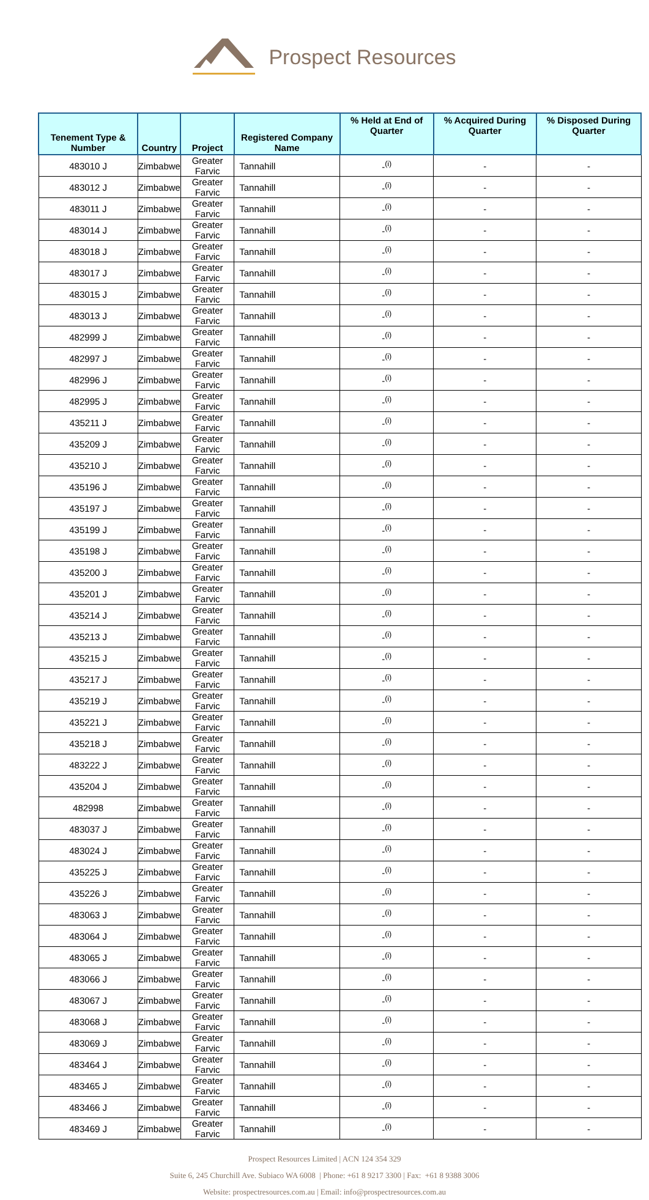Prospect Resources
| Tenement Type & Number | Country | Project | Registered Company Name | % Held at End of Quarter | % Acquired During Quarter | % Disposed During Quarter |
| --- | --- | --- | --- | --- | --- | --- |
| 483010 J | Zimbabwe | Greater Farvic | Tannahill | -<sup>(i)</sup> | - | - |
| 483012 J | Zimbabwe | Greater Farvic | Tannahill | -<sup>(i)</sup> | - | - |
| 483011 J | Zimbabwe | Greater Farvic | Tannahill | -<sup>(i)</sup> | - | - |
| 483014 J | Zimbabwe | Greater Farvic | Tannahill | -<sup>(i)</sup> | - | - |
| 483018 J | Zimbabwe | Greater Farvic | Tannahill | -<sup>(i)</sup> | - | - |
| 483017 J | Zimbabwe | Greater Farvic | Tannahill | -<sup>(i)</sup> | - | - |
| 483015 J | Zimbabwe | Greater Farvic | Tannahill | -<sup>(i)</sup> | - | - |
| 483013 J | Zimbabwe | Greater Farvic | Tannahill | -<sup>(i)</sup> | - | - |
| 482999 J | Zimbabwe | Greater Farvic | Tannahill | -<sup>(i)</sup> | - | - |
| 482997 J | Zimbabwe | Greater Farvic | Tannahill | -<sup>(i)</sup> | - | - |
| 482996 J | Zimbabwe | Greater Farvic | Tannahill | -<sup>(i)</sup> | - | - |
| 482995 J | Zimbabwe | Greater Farvic | Tannahill | -<sup>(i)</sup> | - | - |
| 435211 J | Zimbabwe | Greater Farvic | Tannahill | -<sup>(i)</sup> | - | - |
| 435209 J | Zimbabwe | Greater Farvic | Tannahill | -<sup>(i)</sup> | - | - |
| 435210 J | Zimbabwe | Greater Farvic | Tannahill | -<sup>(i)</sup> | - | - |
| 435196 J | Zimbabwe | Greater Farvic | Tannahill | -<sup>(i)</sup> | - | - |
| 435197 J | Zimbabwe | Greater Farvic | Tannahill | -<sup>(i)</sup> | - | - |
| 435199 J | Zimbabwe | Greater Farvic | Tannahill | -<sup>(i)</sup> | - | - |
| 435198 J | Zimbabwe | Greater Farvic | Tannahill | -<sup>(i)</sup> | - | - |
| 435200 J | Zimbabwe | Greater Farvic | Tannahill | -<sup>(i)</sup> | - | - |
| 435201 J | Zimbabwe | Greater Farvic | Tannahill | -<sup>(i)</sup> | - | - |
| 435214 J | Zimbabwe | Greater Farvic | Tannahill | -<sup>(i)</sup> | - | - |
| 435213 J | Zimbabwe | Greater Farvic | Tannahill | -<sup>(i)</sup> | - | - |
| 435215 J | Zimbabwe | Greater Farvic | Tannahill | -<sup>(i)</sup> | - | - |
| 435217 J | Zimbabwe | Greater Farvic | Tannahill | -<sup>(i)</sup> | - | - |
| 435219 J | Zimbabwe | Greater Farvic | Tannahill | -<sup>(i)</sup> | - | - |
| 435221 J | Zimbabwe | Greater Farvic | Tannahill | -<sup>(i)</sup> | - | - |
| 435218 J | Zimbabwe | Greater Farvic | Tannahill | -<sup>(i)</sup> | - | - |
| 483222 J | Zimbabwe | Greater Farvic | Tannahill | -<sup>(i)</sup> | - | - |
| 435204 J | Zimbabwe | Greater Farvic | Tannahill | -<sup>(i)</sup> | - | - |
| 482998 | Zimbabwe | Greater Farvic | Tannahill | -<sup>(i)</sup> | - | - |
| 483037 J | Zimbabwe | Greater Farvic | Tannahill | -<sup>(i)</sup> | - | - |
| 483024 J | Zimbabwe | Greater Farvic | Tannahill | -<sup>(i)</sup> | - | - |
| 435225 J | Zimbabwe | Greater Farvic | Tannahill | -<sup>(i)</sup> | - | - |
| 435226 J | Zimbabwe | Greater Farvic | Tannahill | -<sup>(i)</sup> | - | - |
| 483063 J | Zimbabwe | Greater Farvic | Tannahill | -<sup>(i)</sup> | - | - |
| 483064 J | Zimbabwe | Greater Farvic | Tannahill | -<sup>(i)</sup> | - | - |
| 483065 J | Zimbabwe | Greater Farvic | Tannahill | -<sup>(i)</sup> | - | - |
| 483066 J | Zimbabwe | Greater Farvic | Tannahill | -<sup>(i)</sup> | - | - |
| 483067 J | Zimbabwe | Greater Farvic | Tannahill | -<sup>(i)</sup> | - | - |
| 483068 J | Zimbabwe | Greater Farvic | Tannahill | -<sup>(i)</sup> | - | - |
| 483069 J | Zimbabwe | Greater Farvic | Tannahill | -<sup>(i)</sup> | - | - |
| 483464 J | Zimbabwe | Greater Farvic | Tannahill | -<sup>(i)</sup> | - | - |
| 483465 J | Zimbabwe | Greater Farvic | Tannahill | -<sup>(i)</sup> | - | - |
| 483466 J | Zimbabwe | Greater Farvic | Tannahill | -<sup>(i)</sup> | - | - |
| 483469 J | Zimbabwe | Greater Farvic | Tannahill | -<sup>(i)</sup> | - | - |
Prospect Resources Limited | ACN 124 354 329
Suite 6, 245 Churchill Ave. Subiaco WA 6008 | Phone: +61 8 9217 3300 | Fax: +61 8 9388 3006
Website: prospectresources.com.au | Email: info@prospectresources.com.au